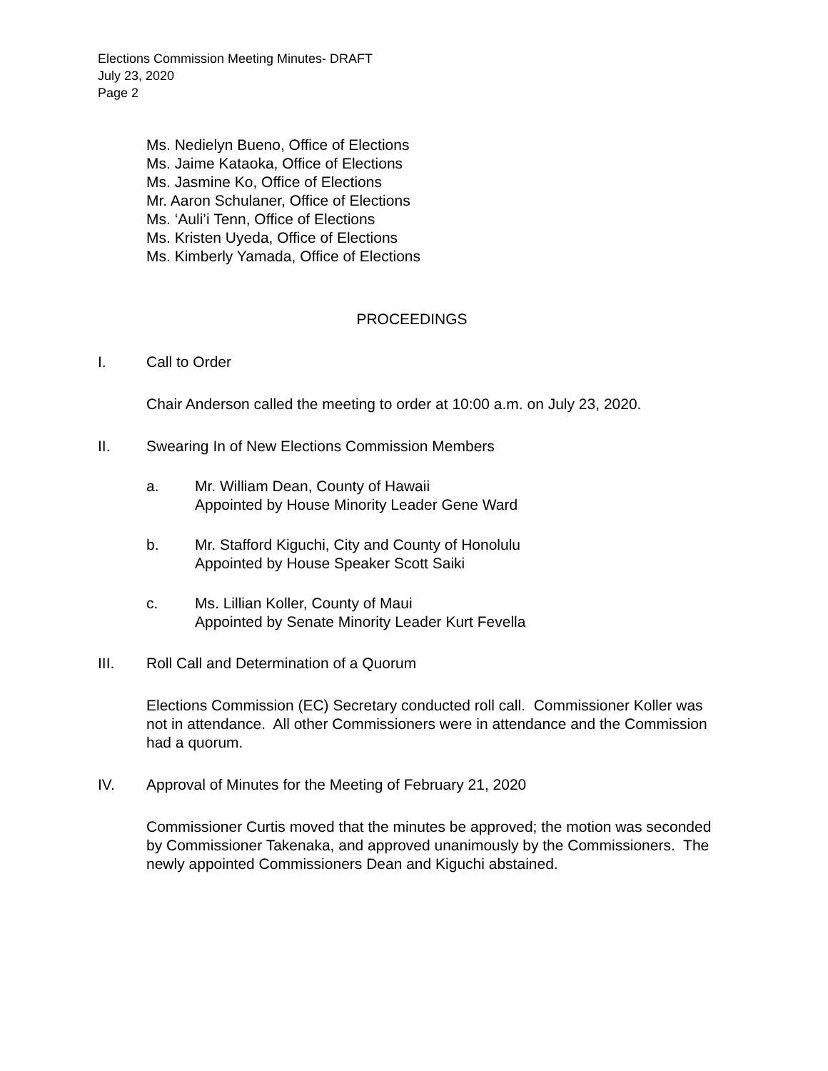Elections Commission Meeting Minutes- DRAFT
July 23, 2020
Page 2
Ms. Nedielyn Bueno, Office of Elections
Ms. Jaime Kataoka, Office of Elections
Ms. Jasmine Ko, Office of Elections
Mr. Aaron Schulaner, Office of Elections
Ms. ‘Auli’i Tenn, Office of Elections
Ms. Kristen Uyeda, Office of Elections
Ms. Kimberly Yamada, Office of Elections
PROCEEDINGS
I. Call to Order
Chair Anderson called the meeting to order at 10:00 a.m. on July 23, 2020.
II. Swearing In of New Elections Commission Members
a. Mr. William Dean, County of Hawaii
Appointed by House Minority Leader Gene Ward
b. Mr. Stafford Kiguchi, City and County of Honolulu
Appointed by House Speaker Scott Saiki
c. Ms. Lillian Koller, County of Maui
Appointed by Senate Minority Leader Kurt Fevella
III. Roll Call and Determination of a Quorum
Elections Commission (EC) Secretary conducted roll call. Commissioner Koller was not in attendance. All other Commissioners were in attendance and the Commission had a quorum.
IV. Approval of Minutes for the Meeting of February 21, 2020
Commissioner Curtis moved that the minutes be approved; the motion was seconded by Commissioner Takenaka, and approved unanimously by the Commissioners. The newly appointed Commissioners Dean and Kiguchi abstained.